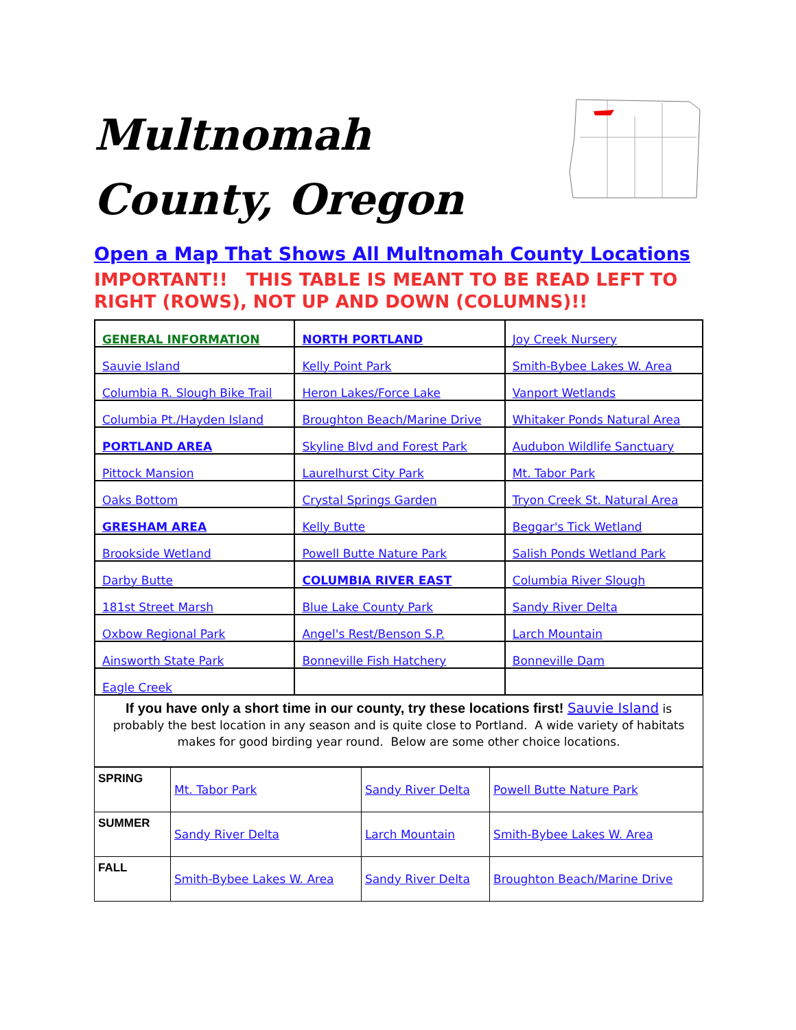Multnomah County, Oregon
Open a Map That Shows All Multnomah County Locations
IMPORTANT!! THIS TABLE IS MEANT TO BE READ LEFT TO RIGHT (ROWS), NOT UP AND DOWN (COLUMNS)!!
| GENERAL INFORMATION | NORTH PORTLAND | Joy Creek Nursery |
| Sauvie Island | Kelly Point Park | Smith-Bybee Lakes W. Area |
| Columbia R. Slough Bike Trail | Heron Lakes/Force Lake | Vanport Wetlands |
| Columbia Pt./Hayden Island | Broughton Beach/Marine Drive | Whitaker Ponds Natural Area |
| PORTLAND AREA | Skyline Blvd and Forest Park | Audubon Wildlife Sanctuary |
| Pittock Mansion | Laurelhurst City Park | Mt. Tabor Park |
| Oaks Bottom | Crystal Springs Garden | Tryon Creek St. Natural Area |
| GRESHAM AREA | Kelly Butte | Beggar's Tick Wetland |
| Brookside Wetland | Powell Butte Nature Park | Salish Ponds Wetland Park |
| Darby Butte | COLUMBIA RIVER EAST | Columbia River Slough |
| 181st Street Marsh | Blue Lake County Park | Sandy River Delta |
| Oxbow Regional Park | Angel's Rest/Benson S.P. | Larch Mountain |
| Ainsworth State Park | Bonneville Fish Hatchery | Bonneville Dam |
| Eagle Creek | | |
If you have only a short time in our county, try these locations first! Sauvie Island is probably the best location in any season and is quite close to Portland. A wide variety of habitats makes for good birding year round. Below are some other choice locations.
| SPRING | Mt. Tabor Park | Sandy River Delta | Powell Butte Nature Park |
| SUMMER | Sandy River Delta | Larch Mountain | Smith-Bybee Lakes W. Area |
| FALL | Smith-Bybee Lakes W. Area | Sandy River Delta | Broughton Beach/Marine Drive |